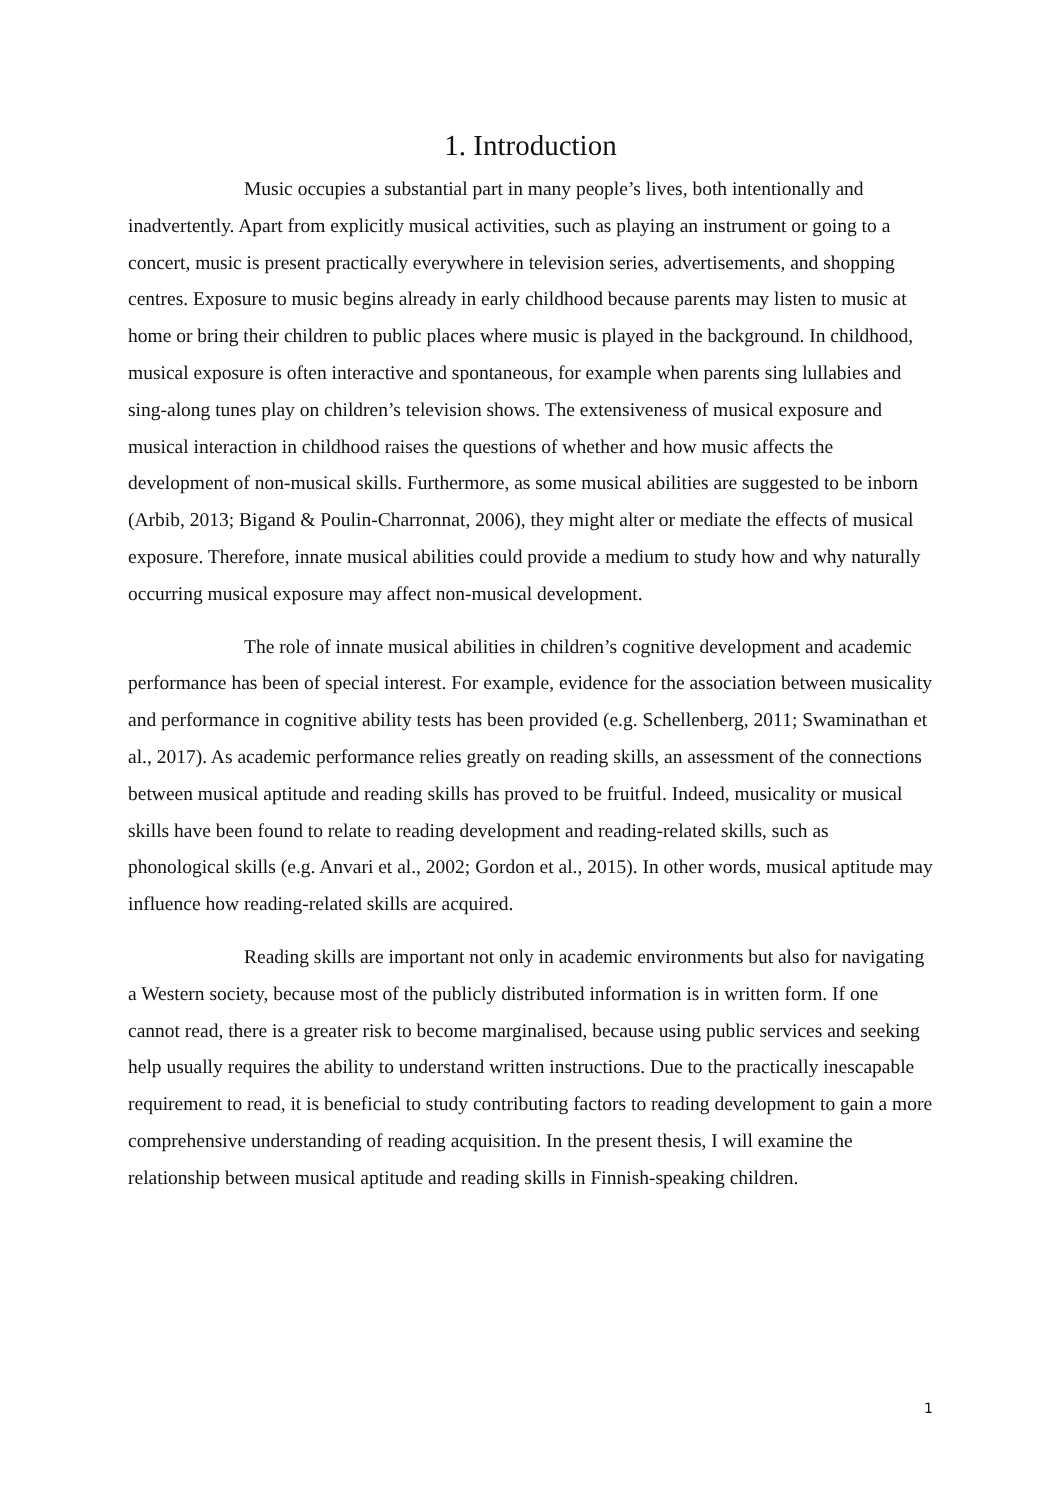1. Introduction
Music occupies a substantial part in many people’s lives, both intentionally and inadvertently. Apart from explicitly musical activities, such as playing an instrument or going to a concert, music is present practically everywhere in television series, advertisements, and shopping centres. Exposure to music begins already in early childhood because parents may listen to music at home or bring their children to public places where music is played in the background. In childhood, musical exposure is often interactive and spontaneous, for example when parents sing lullabies and sing-along tunes play on children’s television shows. The extensiveness of musical exposure and musical interaction in childhood raises the questions of whether and how music affects the development of non-musical skills. Furthermore, as some musical abilities are suggested to be inborn (Arbib, 2013; Bigand & Poulin-Charronnat, 2006), they might alter or mediate the effects of musical exposure. Therefore, innate musical abilities could provide a medium to study how and why naturally occurring musical exposure may affect non-musical development.
The role of innate musical abilities in children’s cognitive development and academic performance has been of special interest. For example, evidence for the association between musicality and performance in cognitive ability tests has been provided (e.g. Schellenberg, 2011; Swaminathan et al., 2017). As academic performance relies greatly on reading skills, an assessment of the connections between musical aptitude and reading skills has proved to be fruitful. Indeed, musicality or musical skills have been found to relate to reading development and reading-related skills, such as phonological skills (e.g. Anvari et al., 2002; Gordon et al., 2015). In other words, musical aptitude may influence how reading-related skills are acquired.
Reading skills are important not only in academic environments but also for navigating a Western society, because most of the publicly distributed information is in written form. If one cannot read, there is a greater risk to become marginalised, because using public services and seeking help usually requires the ability to understand written instructions. Due to the practically inescapable requirement to read, it is beneficial to study contributing factors to reading development to gain a more comprehensive understanding of reading acquisition. In the present thesis, I will examine the relationship between musical aptitude and reading skills in Finnish-speaking children.
1